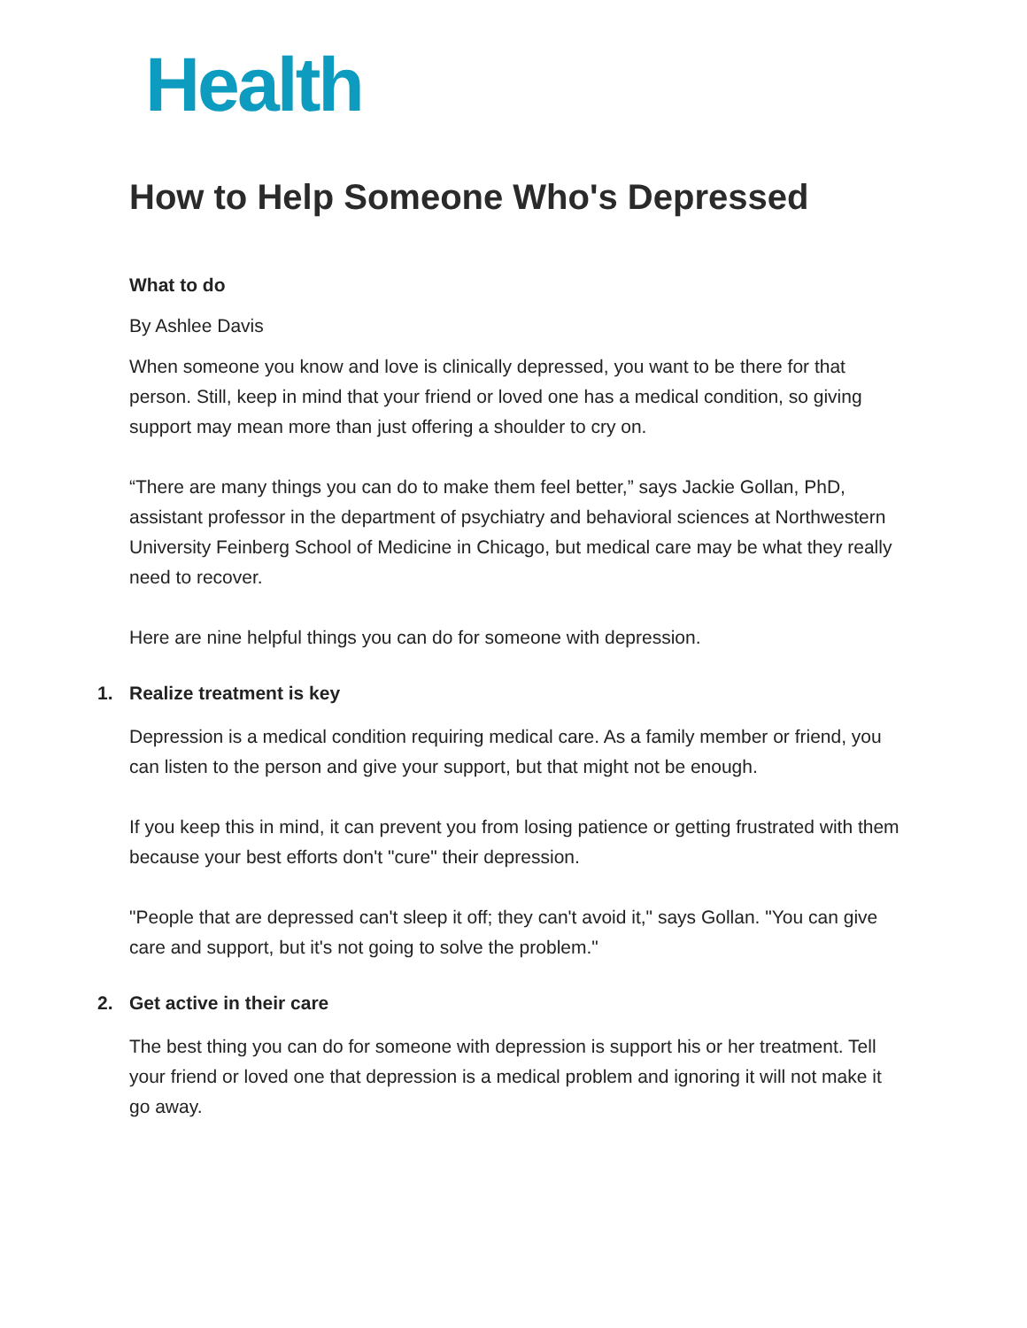Health
How to Help Someone Who's Depressed
What to do
By Ashlee Davis
When someone you know and love is clinically depressed, you want to be there for that person. Still, keep in mind that your friend or loved one has a medical condition, so giving support may mean more than just offering a shoulder to cry on.
“There are many things you can do to make them feel better,” says Jackie Gollan, PhD, assistant professor in the department of psychiatry and behavioral sciences at Northwestern University Feinberg School of Medicine in Chicago, but medical care may be what they really need to recover.
Here are nine helpful things you can do for someone with depression.
1. Realize treatment is key
Depression is a medical condition requiring medical care. As a family member or friend, you can listen to the person and give your support, but that might not be enough.
If you keep this in mind, it can prevent you from losing patience or getting frustrated with them because your best efforts don't "cure" their depression.
"People that are depressed can't sleep it off; they can't avoid it," says Gollan. "You can give care and support, but it's not going to solve the problem."
2. Get active in their care
The best thing you can do for someone with depression is support his or her treatment. Tell your friend or loved one that depression is a medical problem and ignoring it will not make it go away.